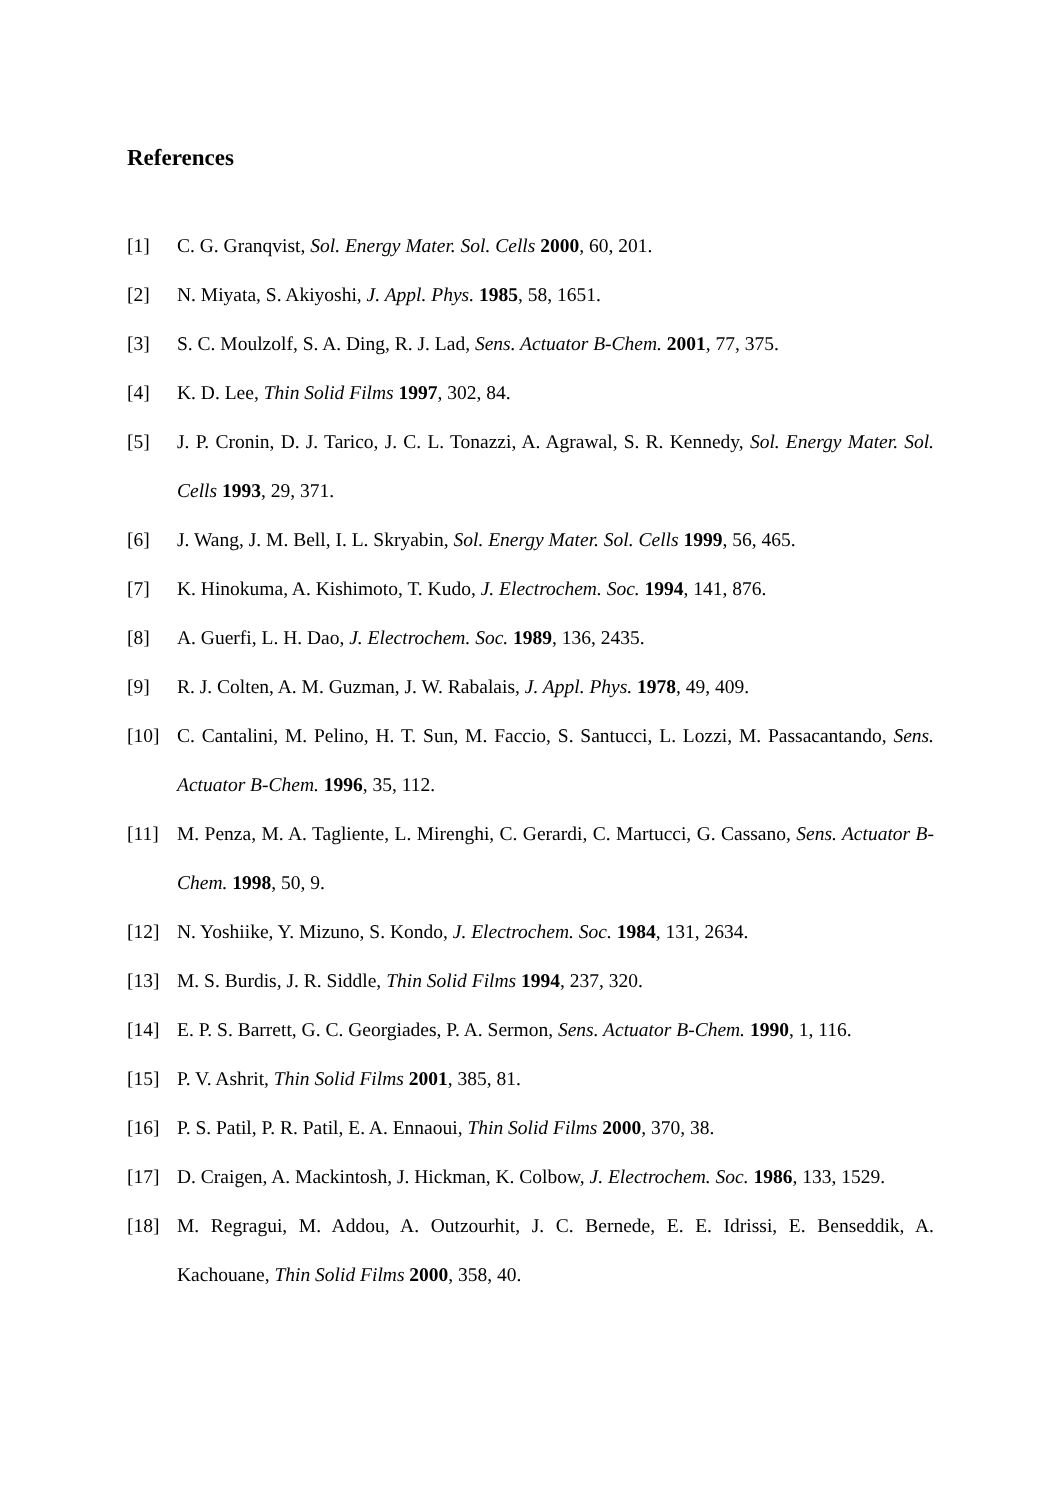References
[1] C. G. Granqvist, Sol. Energy Mater. Sol. Cells 2000, 60, 201.
[2] N. Miyata, S. Akiyoshi, J. Appl. Phys. 1985, 58, 1651.
[3] S. C. Moulzolf, S. A. Ding, R. J. Lad, Sens. Actuator B-Chem. 2001, 77, 375.
[4] K. D. Lee, Thin Solid Films 1997, 302, 84.
[5] J. P. Cronin, D. J. Tarico, J. C. L. Tonazzi, A. Agrawal, S. R. Kennedy, Sol. Energy Mater. Sol. Cells 1993, 29, 371.
[6] J. Wang, J. M. Bell, I. L. Skryabin, Sol. Energy Mater. Sol. Cells 1999, 56, 465.
[7] K. Hinokuma, A. Kishimoto, T. Kudo, J. Electrochem. Soc. 1994, 141, 876.
[8] A. Guerfi, L. H. Dao, J. Electrochem. Soc. 1989, 136, 2435.
[9] R. J. Colten, A. M. Guzman, J. W. Rabalais, J. Appl. Phys. 1978, 49, 409.
[10] C. Cantalini, M. Pelino, H. T. Sun, M. Faccio, S. Santucci, L. Lozzi, M. Passacantando, Sens. Actuator B-Chem. 1996, 35, 112.
[11] M. Penza, M. A. Tagliente, L. Mirenghi, C. Gerardi, C. Martucci, G. Cassano, Sens. Actuator B-Chem. 1998, 50, 9.
[12] N. Yoshiike, Y. Mizuno, S. Kondo, J. Electrochem. Soc. 1984, 131, 2634.
[13] M. S. Burdis, J. R. Siddle, Thin Solid Films 1994, 237, 320.
[14] E. P. S. Barrett, G. C. Georgiades, P. A. Sermon, Sens. Actuator B-Chem. 1990, 1, 116.
[15] P. V. Ashrit, Thin Solid Films 2001, 385, 81.
[16] P. S. Patil, P. R. Patil, E. A. Ennaoui, Thin Solid Films 2000, 370, 38.
[17] D. Craigen, A. Mackintosh, J. Hickman, K. Colbow, J. Electrochem. Soc. 1986, 133, 1529.
[18] M. Regragui, M. Addou, A. Outzourhit, J. C. Bernede, E. E. Idrissi, E. Benseddik, A. Kachouane, Thin Solid Films 2000, 358, 40.